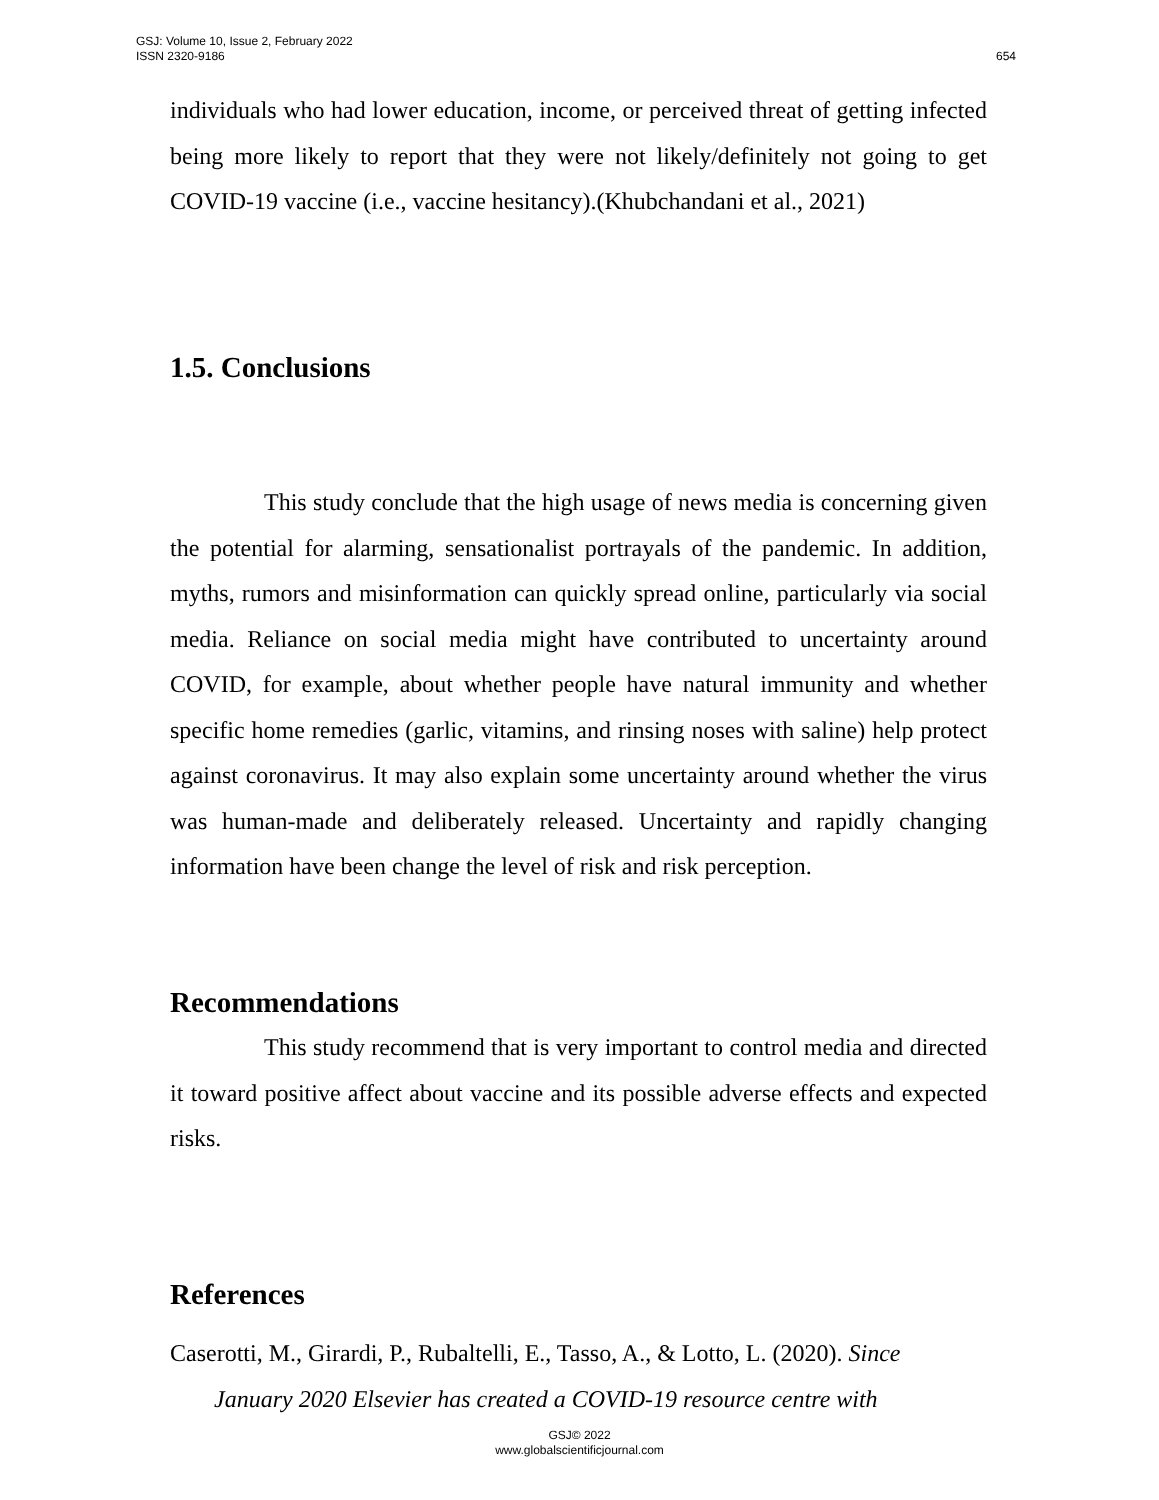654 GSJ: Volume 10, Issue 2, February 2022
ISSN 2320-9186
individuals who had lower education, income, or perceived threat of getting infected being more likely to report that they were not likely/definitely not going to get COVID-19 vaccine (i.e., vaccine hesitancy).(Khubchandani et al., 2021)
1.5. Conclusions
This study conclude that the high usage of news media is concerning given the potential for alarming, sensationalist portrayals of the pandemic. In addition, myths, rumors and misinformation can quickly spread online, particularly via social media. Reliance on social media might have contributed to uncertainty around COVID, for example, about whether people have natural immunity and whether specific home remedies (garlic, vitamins, and rinsing noses with saline) help protect against coronavirus. It may also explain some uncertainty around whether the virus was human-made and deliberately released. Uncertainty and rapidly changing information have been change the level of risk and risk perception.
Recommendations
This study recommend that is very important to control media and directed it toward positive affect about vaccine and its possible adverse effects and expected risks.
References
Caserotti, M., Girardi, P., Rubaltelli, E., Tasso, A., & Lotto, L. (2020). Since
January 2020 Elsevier has created a COVID-19 resource centre with
GSJ© 2022
www.globalscientificjournal.com